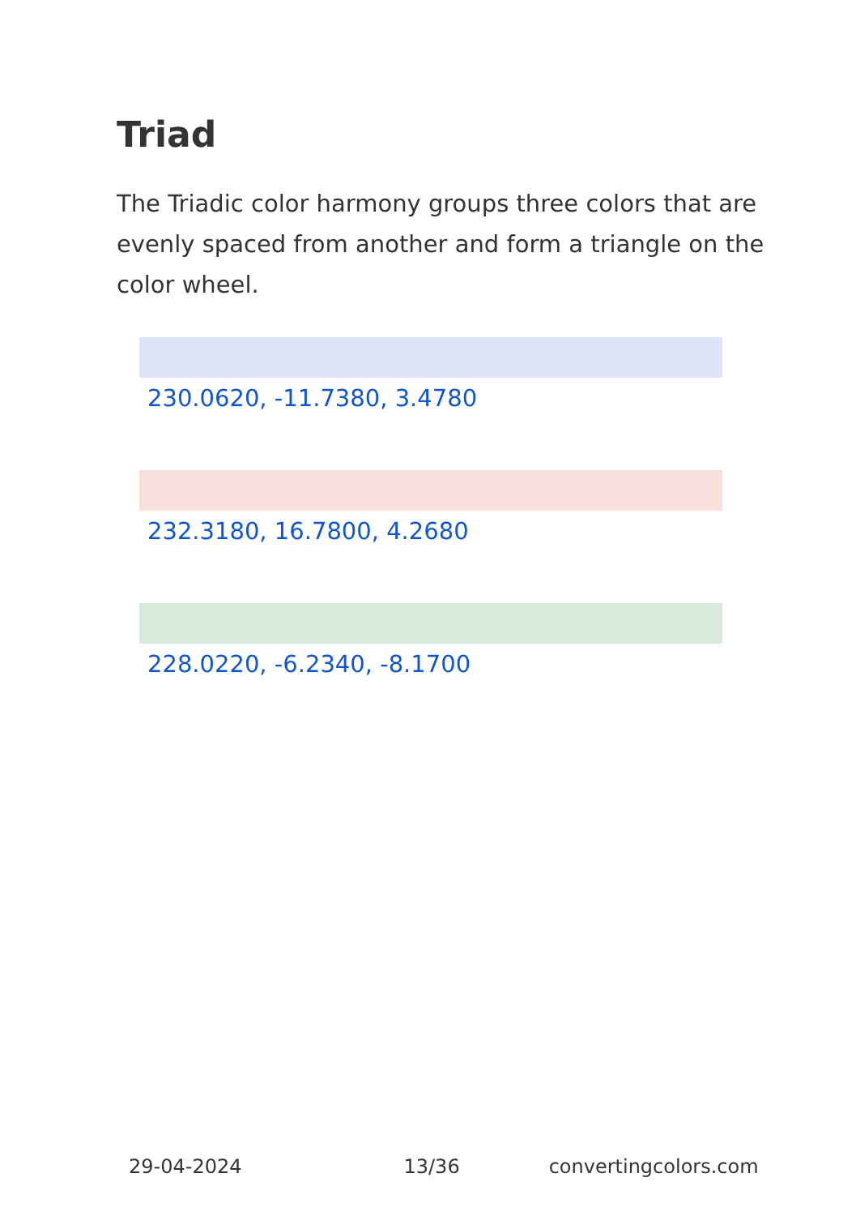The Triadic color harmony groups three colors that are evenly spaced from another and form a triangle on the color wheel.
230.0620, -11.7380, 3.4780
232.3180, 16.7800, 4.2680
228.0220, -6.2340, -8.1700
Triad
29-04-2024 13/36 convertingcolors.com